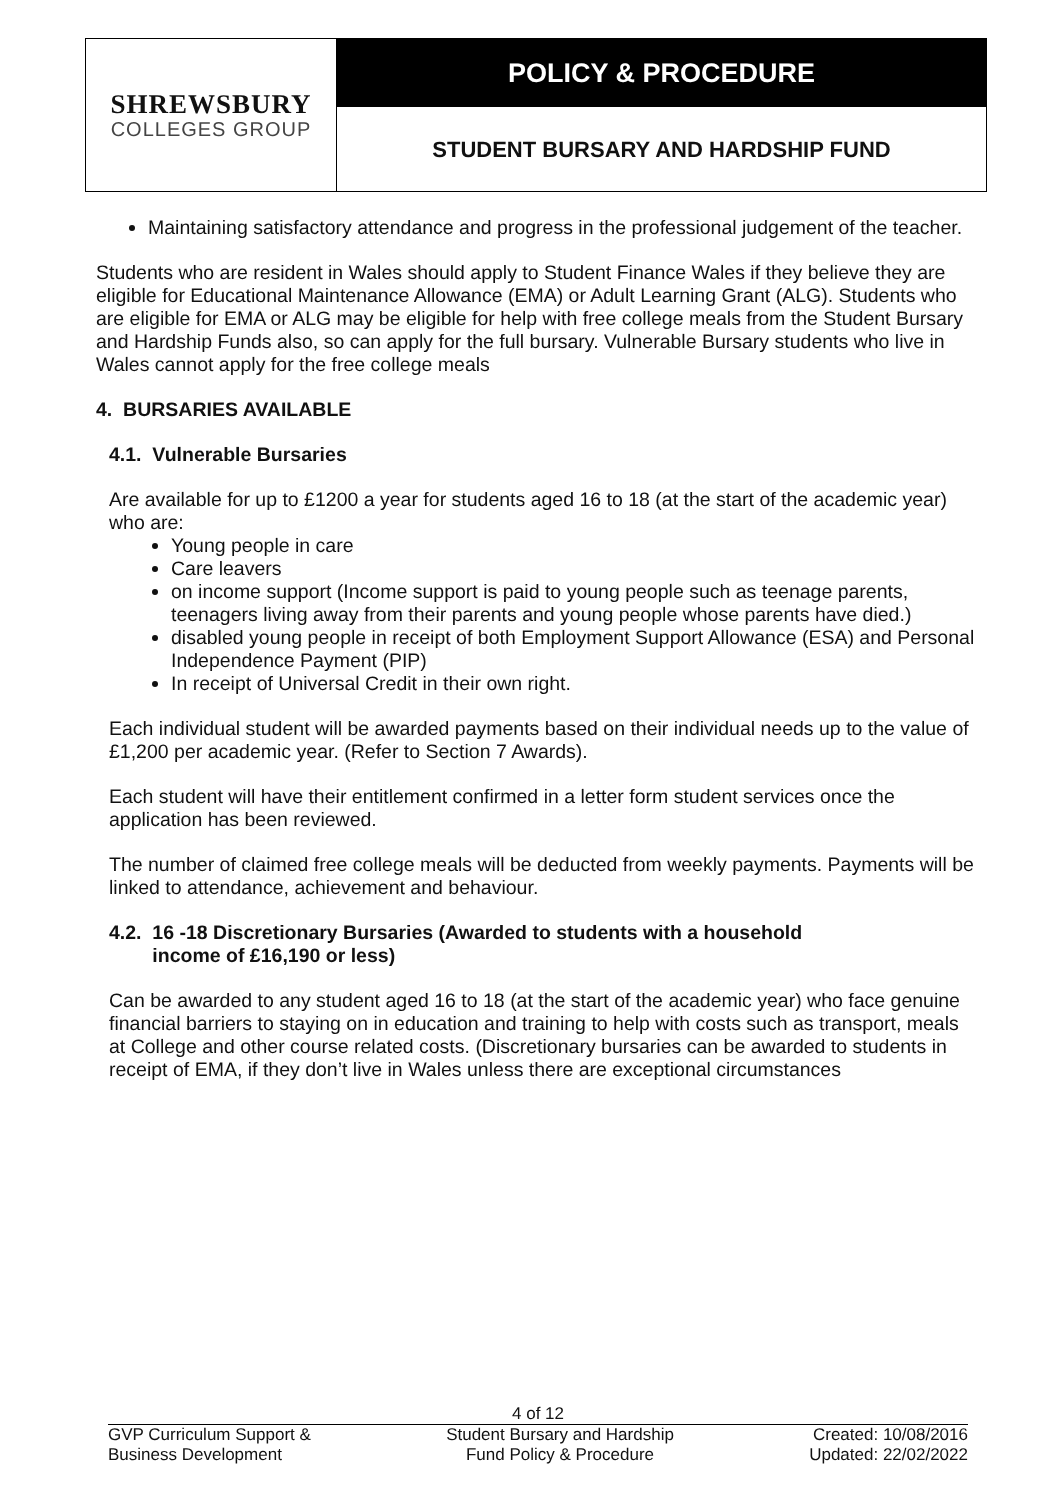SHREWSBURY
COLLEGES GROUP
POLICY & PROCEDURE
STUDENT BURSARY AND HARDSHIP FUND
Maintaining satisfactory attendance and progress in the professional judgement of the teacher.
Students who are resident in Wales should apply to Student Finance Wales if they believe they are eligible for Educational Maintenance Allowance (EMA) or Adult Learning Grant (ALG). Students who are eligible for EMA or ALG may be eligible for help with free college meals from the Student Bursary and Hardship Funds also, so can apply for the full bursary. Vulnerable Bursary students who live in Wales cannot apply for the free college meals
4. BURSARIES AVAILABLE
4.1. Vulnerable Bursaries
Are available for up to £1200 a year for students aged 16 to 18 (at the start of the academic year) who are:
Young people in care
Care leavers
on income support (Income support is paid to young people such as teenage parents, teenagers living away from their parents and young people whose parents have died.)
disabled young people in receipt of both Employment Support Allowance (ESA) and Personal Independence Payment (PIP)
In receipt of Universal Credit in their own right.
Each individual student will be awarded payments based on their individual needs up to the value of £1,200 per academic year. (Refer to Section 7 Awards).
Each student will have their entitlement confirmed in a letter form student services once the application has been reviewed.
The number of claimed free college meals will be deducted from weekly payments. Payments will be linked to attendance, achievement and behaviour.
4.2. 16 -18 Discretionary Bursaries (Awarded to students with a household
income of £16,190 or less)
Can be awarded to any student aged 16 to 18 (at the start of the academic year) who face genuine financial barriers to staying on in education and training to help with costs such as transport, meals at College and other course related costs. (Discretionary bursaries can be awarded to students in receipt of EMA, if they don’t live in Wales unless there are exceptional circumstances
4 of 12
GVP Curriculum Support &
Business Development
Student Bursary and Hardship
Fund Policy & Procedure
Created: 10/08/2016
Updated: 22/02/2022